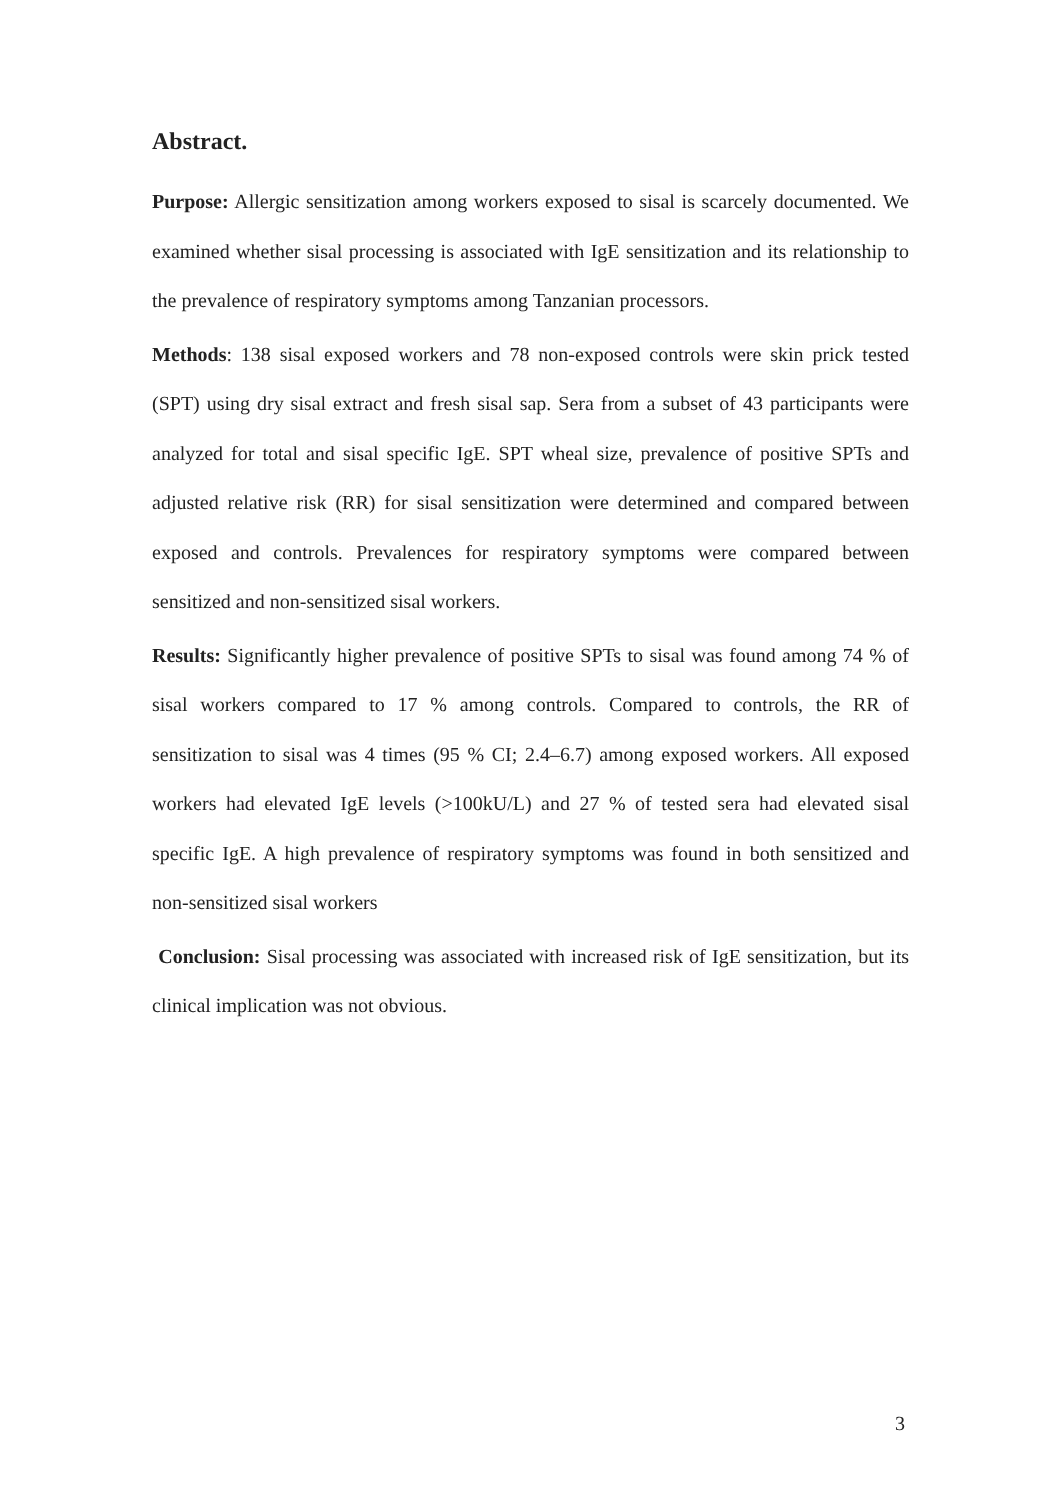Abstract.
Purpose: Allergic sensitization among workers exposed to sisal is scarcely documented. We examined whether sisal processing is associated with IgE sensitization and its relationship to the prevalence of respiratory symptoms among Tanzanian processors.
Methods: 138 sisal exposed workers and 78 non-exposed controls were skin prick tested (SPT) using dry sisal extract and fresh sisal sap. Sera from a subset of 43 participants were analyzed for total and sisal specific IgE. SPT wheal size, prevalence of positive SPTs and adjusted relative risk (RR) for sisal sensitization were determined and compared between exposed and controls. Prevalences for respiratory symptoms were compared between sensitized and non-sensitized sisal workers.
Results: Significantly higher prevalence of positive SPTs to sisal was found among 74 % of sisal workers compared to 17 % among controls. Compared to controls, the RR of sensitization to sisal was 4 times (95 % CI; 2.4–6.7) among exposed workers. All exposed workers had elevated IgE levels (>100kU/L) and 27 % of tested sera had elevated sisal specific IgE. A high prevalence of respiratory symptoms was found in both sensitized and non-sensitized sisal workers
Conclusion: Sisal processing was associated with increased risk of IgE sensitization, but its clinical implication was not obvious.
3